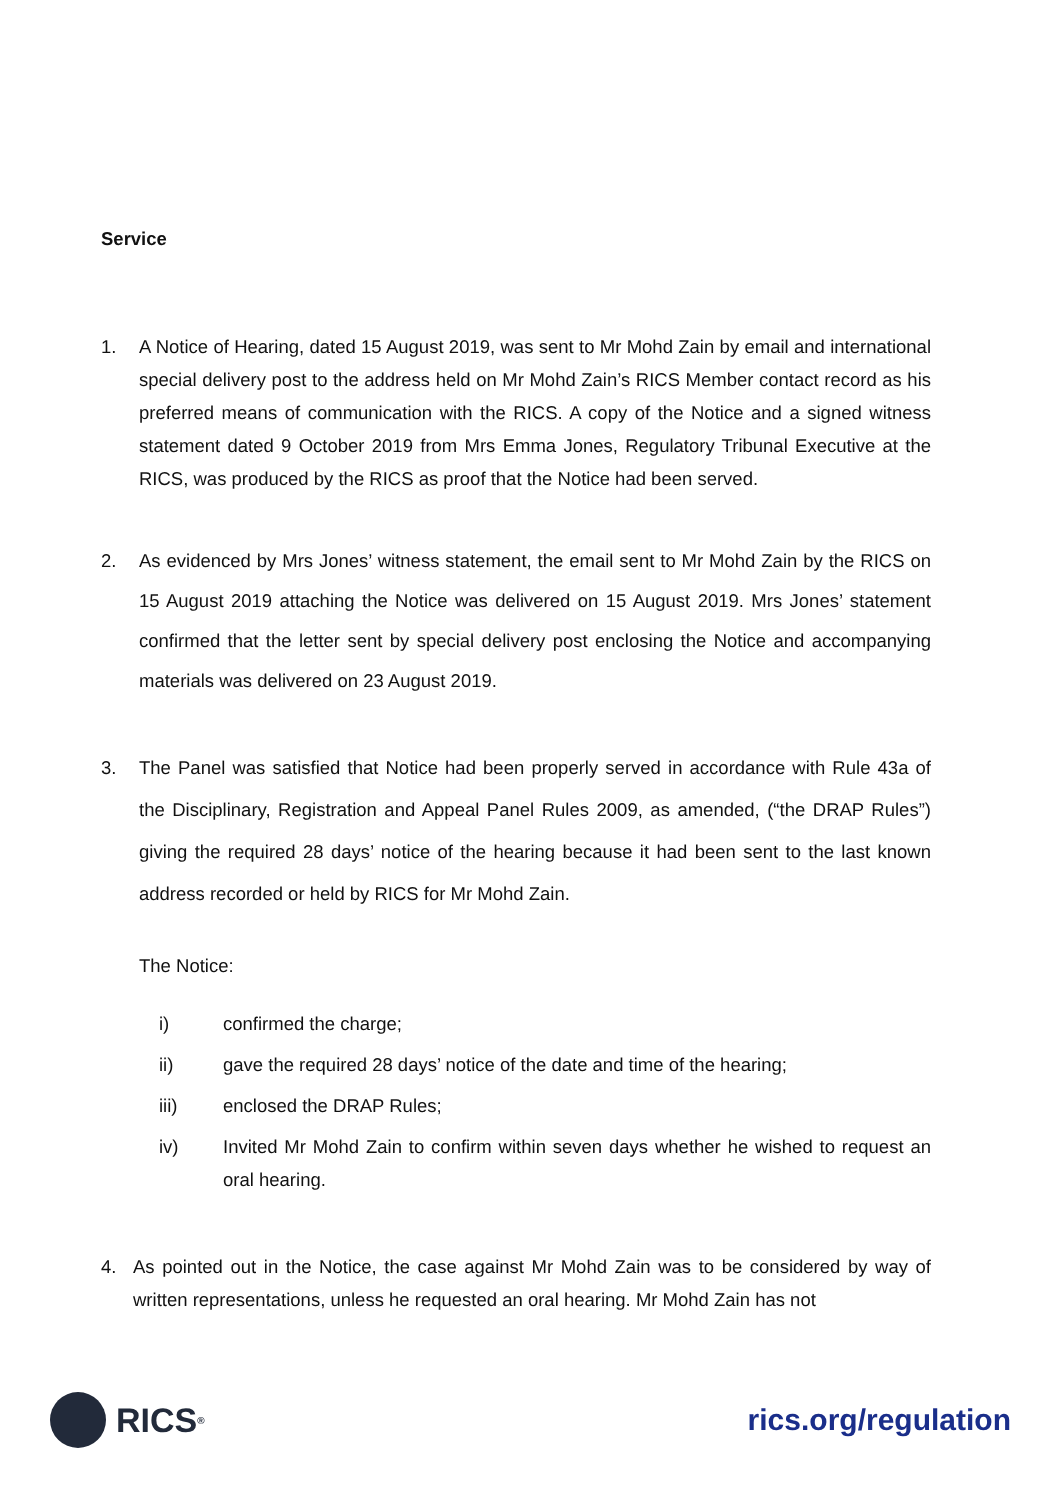Service
1. A Notice of Hearing, dated 15 August 2019, was sent to Mr Mohd Zain by email and international special delivery post to the address held on Mr Mohd Zain’s RICS Member contact record as his preferred means of communication with the RICS. A copy of the Notice and a signed witness statement dated 9 October 2019 from Mrs Emma Jones, Regulatory Tribunal Executive at the RICS, was produced by the RICS as proof that the Notice had been served.
2. As evidenced by Mrs Jones’ witness statement, the email sent to Mr Mohd Zain by the RICS on 15 August 2019 attaching the Notice was delivered on 15 August 2019. Mrs Jones’ statement confirmed that the letter sent by special delivery post enclosing the Notice and accompanying materials was delivered on 23 August 2019.
3. The Panel was satisfied that Notice had been properly served in accordance with Rule 43a of the Disciplinary, Registration and Appeal Panel Rules 2009, as amended, (“the DRAP Rules”) giving the required 28 days’ notice of the hearing because it had been sent to the last known address recorded or held by RICS for Mr Mohd Zain.
The Notice:
i) confirmed the charge;
ii) gave the required 28 days’ notice of the date and time of the hearing;
iii) enclosed the DRAP Rules;
iv) Invited Mr Mohd Zain to confirm within seven days whether he wished to request an oral hearing.
4. As pointed out in the Notice, the case against Mr Mohd Zain was to be considered by way of written representations, unless he requested an oral hearing. Mr Mohd Zain has not
RICS<sup>®</sup>
rics.org/regulation